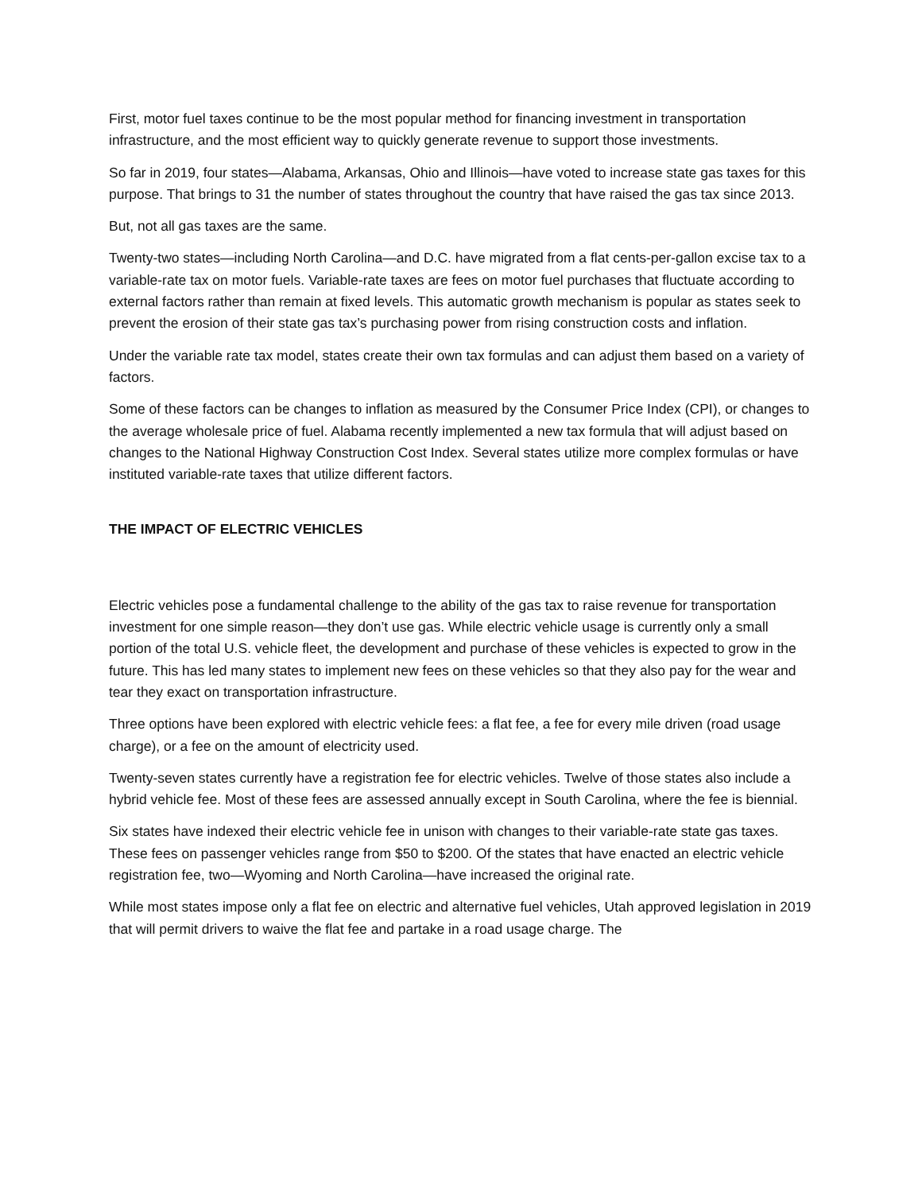First, motor fuel taxes continue to be the most popular method for financing investment in transportation infrastructure, and the most efficient way to quickly generate revenue to support those investments.
So far in 2019, four states—Alabama, Arkansas, Ohio and Illinois—have voted to increase state gas taxes for this purpose. That brings to 31 the number of states throughout the country that have raised the gas tax since 2013.
But, not all gas taxes are the same.
Twenty-two states—including North Carolina—and D.C. have migrated from a flat cents-per-gallon excise tax to a variable-rate tax on motor fuels. Variable-rate taxes are fees on motor fuel purchases that fluctuate according to external factors rather than remain at fixed levels. This automatic growth mechanism is popular as states seek to prevent the erosion of their state gas tax’s purchasing power from rising construction costs and inflation.
Under the variable rate tax model, states create their own tax formulas and can adjust them based on a variety of factors.
Some of these factors can be changes to inflation as measured by the Consumer Price Index (CPI), or changes to the average wholesale price of fuel. Alabama recently implemented a new tax formula that will adjust based on changes to the National Highway Construction Cost Index. Several states utilize more complex formulas or have instituted variable-rate taxes that utilize different factors.
THE IMPACT OF ELECTRIC VEHICLES
Electric vehicles pose a fundamental challenge to the ability of the gas tax to raise revenue for transportation investment for one simple reason—they don’t use gas. While electric vehicle usage is currently only a small portion of the total U.S. vehicle fleet, the development and purchase of these vehicles is expected to grow in the future. This has led many states to implement new fees on these vehicles so that they also pay for the wear and tear they exact on transportation infrastructure.
Three options have been explored with electric vehicle fees: a flat fee, a fee for every mile driven (road usage charge), or a fee on the amount of electricity used.
Twenty-seven states currently have a registration fee for electric vehicles. Twelve of those states also include a hybrid vehicle fee. Most of these fees are assessed annually except in South Carolina, where the fee is biennial.
Six states have indexed their electric vehicle fee in unison with changes to their variable-rate state gas taxes. These fees on passenger vehicles range from $50 to $200. Of the states that have enacted an electric vehicle registration fee, two—Wyoming and North Carolina—have increased the original rate.
While most states impose only a flat fee on electric and alternative fuel vehicles, Utah approved legislation in 2019 that will permit drivers to waive the flat fee and partake in a road usage charge. The